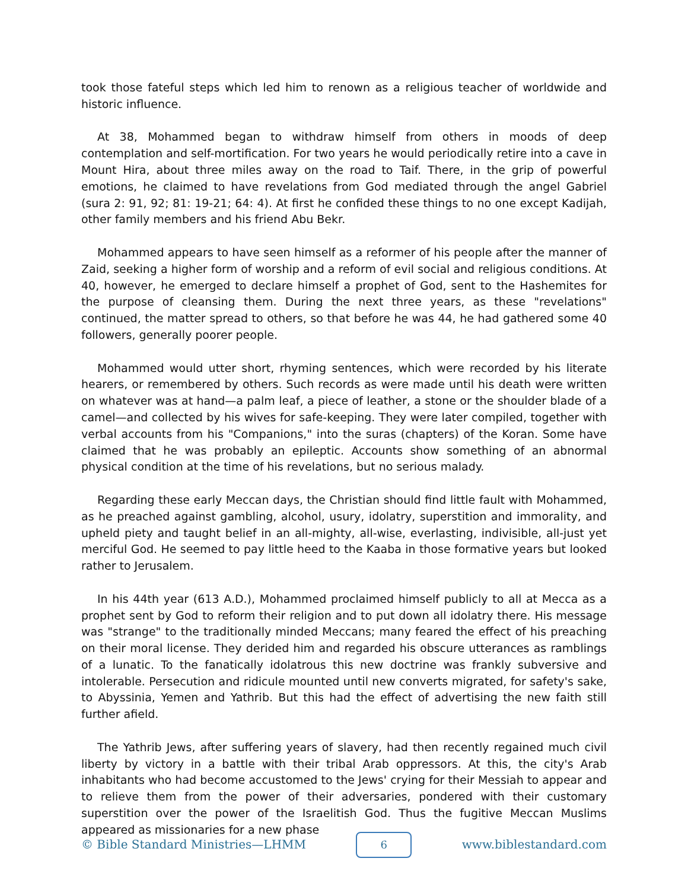took those fateful steps which led him to renown as a religious teacher of worldwide and historic influence.
At 38, Mohammed began to withdraw himself from others in moods of deep contemplation and self-mortification. For two years he would periodically retire into a cave in Mount Hira, about three miles away on the road to Taif. There, in the grip of powerful emotions, he claimed to have revelations from God mediated through the angel Gabriel (sura 2: 91, 92; 81: 19-21; 64: 4). At first he confided these things to no one except Kadijah, other family members and his friend Abu Bekr.
Mohammed appears to have seen himself as a reformer of his people after the manner of Zaid, seeking a higher form of worship and a reform of evil social and religious conditions. At 40, however, he emerged to declare himself a prophet of God, sent to the Hashemites for the purpose of cleansing them. During the next three years, as these "revelations" continued, the matter spread to others, so that before he was 44, he had gathered some 40 followers, generally poorer people.
Mohammed would utter short, rhyming sentences, which were recorded by his literate hearers, or remembered by others. Such records as were made until his death were written on whatever was at hand—a palm leaf, a piece of leather, a stone or the shoulder blade of a camel—and collected by his wives for safe-keeping. They were later compiled, together with verbal accounts from his "Companions," into the suras (chapters) of the Koran. Some have claimed that he was probably an epileptic. Accounts show something of an abnormal physical condition at the time of his revelations, but no serious malady.
Regarding these early Meccan days, the Christian should find little fault with Mohammed, as he preached against gambling, alcohol, usury, idolatry, superstition and immorality, and upheld piety and taught belief in an all-mighty, all-wise, everlasting, indivisible, all-just yet merciful God. He seemed to pay little heed to the Kaaba in those formative years but looked rather to Jerusalem.
In his 44th year (613 A.D.), Mohammed proclaimed himself publicly to all at Mecca as a prophet sent by God to reform their religion and to put down all idolatry there. His message was "strange" to the traditionally minded Meccans; many feared the effect of his preaching on their moral license. They derided him and regarded his obscure utterances as ramblings of a lunatic. To the fanatically idolatrous this new doctrine was frankly subversive and intolerable. Persecution and ridicule mounted until new converts migrated, for safety's sake, to Abyssinia, Yemen and Yathrib. But this had the effect of advertising the new faith still further afield.
The Yathrib Jews, after suffering years of slavery, had then recently regained much civil liberty by victory in a battle with their tribal Arab oppressors. At this, the city's Arab inhabitants who had become accustomed to the Jews' crying for their Messiah to appear and to relieve them from the power of their adversaries, pondered with their customary superstition over the power of the Israelitish God. Thus the fugitive Meccan Muslims appeared as missionaries for a new phase
© Bible Standard Ministries—LHMM 6 www.biblestandard.com